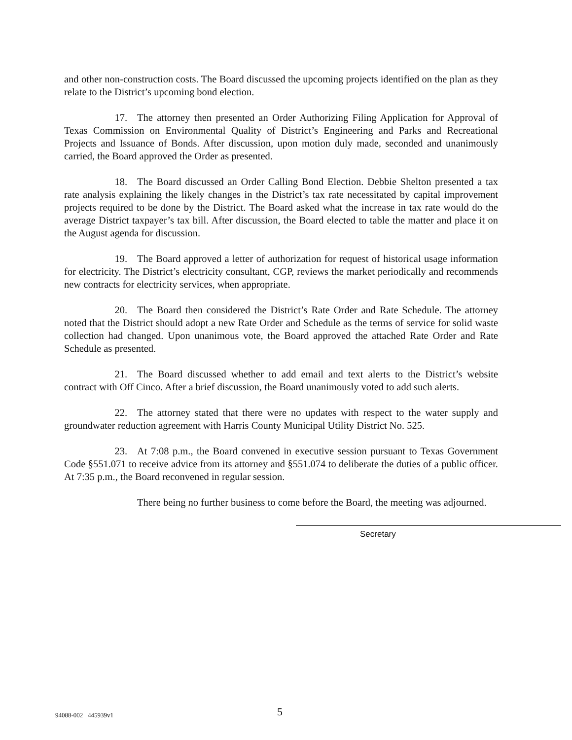and other non-construction costs. The Board discussed the upcoming projects identified on the plan as they relate to the District’s upcoming bond election.
17. The attorney then presented an Order Authorizing Filing Application for Approval of Texas Commission on Environmental Quality of District’s Engineering and Parks and Recreational Projects and Issuance of Bonds. After discussion, upon motion duly made, seconded and unanimously carried, the Board approved the Order as presented.
18. The Board discussed an Order Calling Bond Election. Debbie Shelton presented a tax rate analysis explaining the likely changes in the District’s tax rate necessitated by capital improvement projects required to be done by the District. The Board asked what the increase in tax rate would do the average District taxpayer’s tax bill. After discussion, the Board elected to table the matter and place it on the August agenda for discussion.
19. The Board approved a letter of authorization for request of historical usage information for electricity. The District’s electricity consultant, CGP, reviews the market periodically and recommends new contracts for electricity services, when appropriate.
20. The Board then considered the District’s Rate Order and Rate Schedule. The attorney noted that the District should adopt a new Rate Order and Schedule as the terms of service for solid waste collection had changed. Upon unanimous vote, the Board approved the attached Rate Order and Rate Schedule as presented.
21. The Board discussed whether to add email and text alerts to the District’s website contract with Off Cinco. After a brief discussion, the Board unanimously voted to add such alerts.
22. The attorney stated that there were no updates with respect to the water supply and groundwater reduction agreement with Harris County Municipal Utility District No. 525.
23. At 7:08 p.m., the Board convened in executive session pursuant to Texas Government Code §551.071 to receive advice from its attorney and §551.074 to deliberate the duties of a public officer. At 7:35 p.m., the Board reconvened in regular session.
There being no further business to come before the Board, the meeting was adjourned.
Secretary
94088-002 445939v1 5